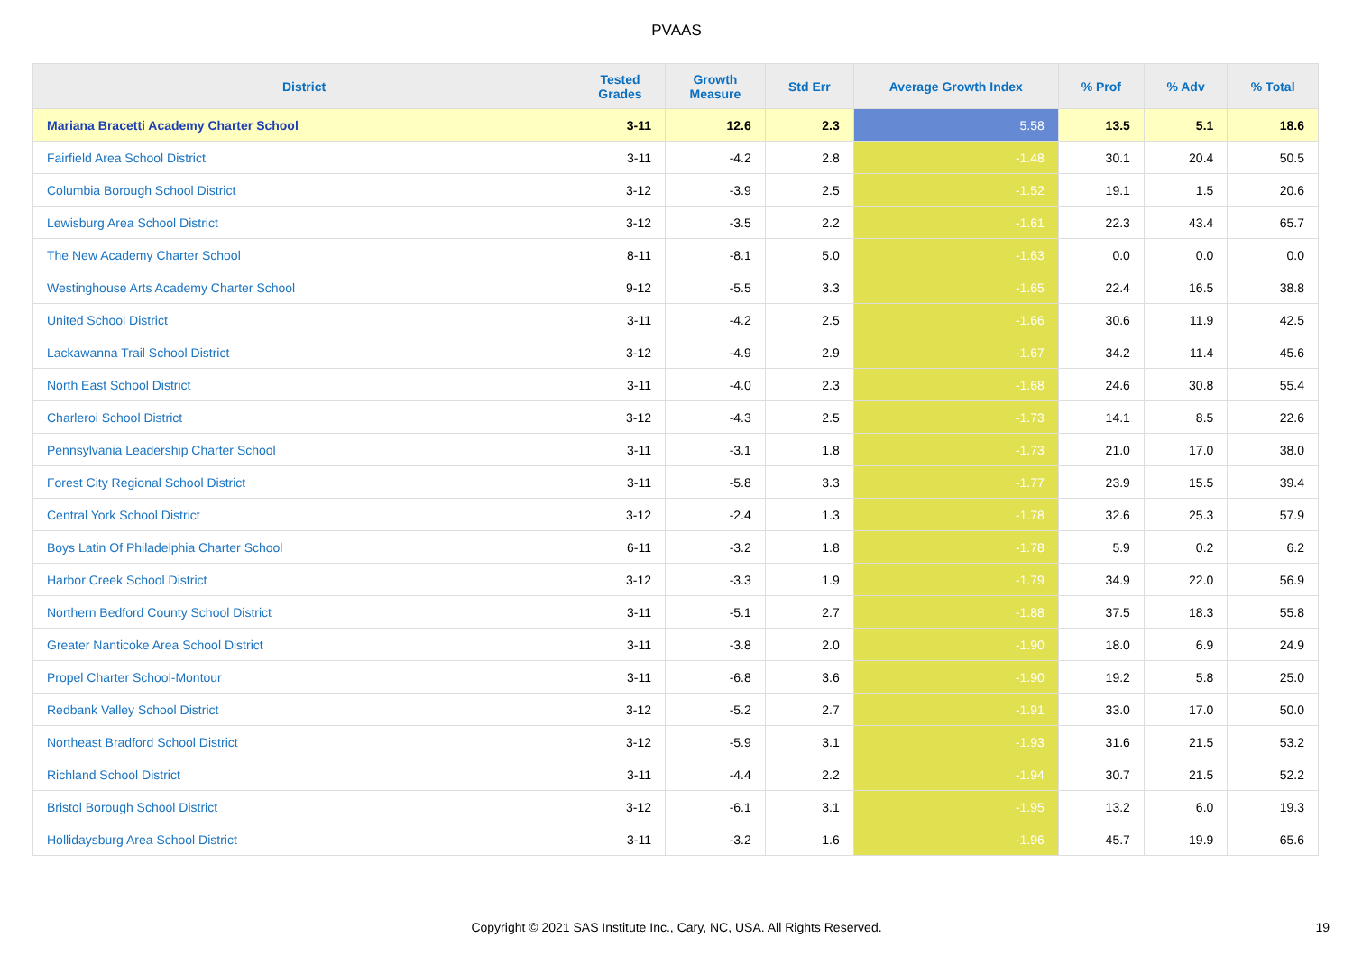PVAAS
| District | Tested Grades | Growth Measure | Std Err | Average Growth Index | % Prof | % Adv | % Total |
| --- | --- | --- | --- | --- | --- | --- | --- |
| Mariana Bracetti Academy Charter School | 3-11 | 12.6 | 2.3 | 5.58 | 13.5 | 5.1 | 18.6 |
| Fairfield Area School District | 3-11 | -4.2 | 2.8 | -1.48 | 30.1 | 20.4 | 50.5 |
| Columbia Borough School District | 3-12 | -3.9 | 2.5 | -1.52 | 19.1 | 1.5 | 20.6 |
| Lewisburg Area School District | 3-12 | -3.5 | 2.2 | -1.61 | 22.3 | 43.4 | 65.7 |
| The New Academy Charter School | 8-11 | -8.1 | 5.0 | -1.63 | 0.0 | 0.0 | 0.0 |
| Westinghouse Arts Academy Charter School | 9-12 | -5.5 | 3.3 | -1.65 | 22.4 | 16.5 | 38.8 |
| United School District | 3-11 | -4.2 | 2.5 | -1.66 | 30.6 | 11.9 | 42.5 |
| Lackawanna Trail School District | 3-12 | -4.9 | 2.9 | -1.67 | 34.2 | 11.4 | 45.6 |
| North East School District | 3-11 | -4.0 | 2.3 | -1.68 | 24.6 | 30.8 | 55.4 |
| Charleroi School District | 3-12 | -4.3 | 2.5 | -1.73 | 14.1 | 8.5 | 22.6 |
| Pennsylvania Leadership Charter School | 3-11 | -3.1 | 1.8 | -1.73 | 21.0 | 17.0 | 38.0 |
| Forest City Regional School District | 3-11 | -5.8 | 3.3 | -1.77 | 23.9 | 15.5 | 39.4 |
| Central York School District | 3-12 | -2.4 | 1.3 | -1.78 | 32.6 | 25.3 | 57.9 |
| Boys Latin Of Philadelphia Charter School | 6-11 | -3.2 | 1.8 | -1.78 | 5.9 | 0.2 | 6.2 |
| Harbor Creek School District | 3-12 | -3.3 | 1.9 | -1.79 | 34.9 | 22.0 | 56.9 |
| Northern Bedford County School District | 3-11 | -5.1 | 2.7 | -1.88 | 37.5 | 18.3 | 55.8 |
| Greater Nanticoke Area School District | 3-11 | -3.8 | 2.0 | -1.90 | 18.0 | 6.9 | 24.9 |
| Propel Charter School-Montour | 3-11 | -6.8 | 3.6 | -1.90 | 19.2 | 5.8 | 25.0 |
| Redbank Valley School District | 3-12 | -5.2 | 2.7 | -1.91 | 33.0 | 17.0 | 50.0 |
| Northeast Bradford School District | 3-12 | -5.9 | 3.1 | -1.93 | 31.6 | 21.5 | 53.2 |
| Richland School District | 3-11 | -4.4 | 2.2 | -1.94 | 30.7 | 21.5 | 52.2 |
| Bristol Borough School District | 3-12 | -6.1 | 3.1 | -1.95 | 13.2 | 6.0 | 19.3 |
| Hollidaysburg Area School District | 3-11 | -3.2 | 1.6 | -1.96 | 45.7 | 19.9 | 65.6 |
Copyright © 2021 SAS Institute Inc., Cary, NC, USA. All Rights Reserved. 19